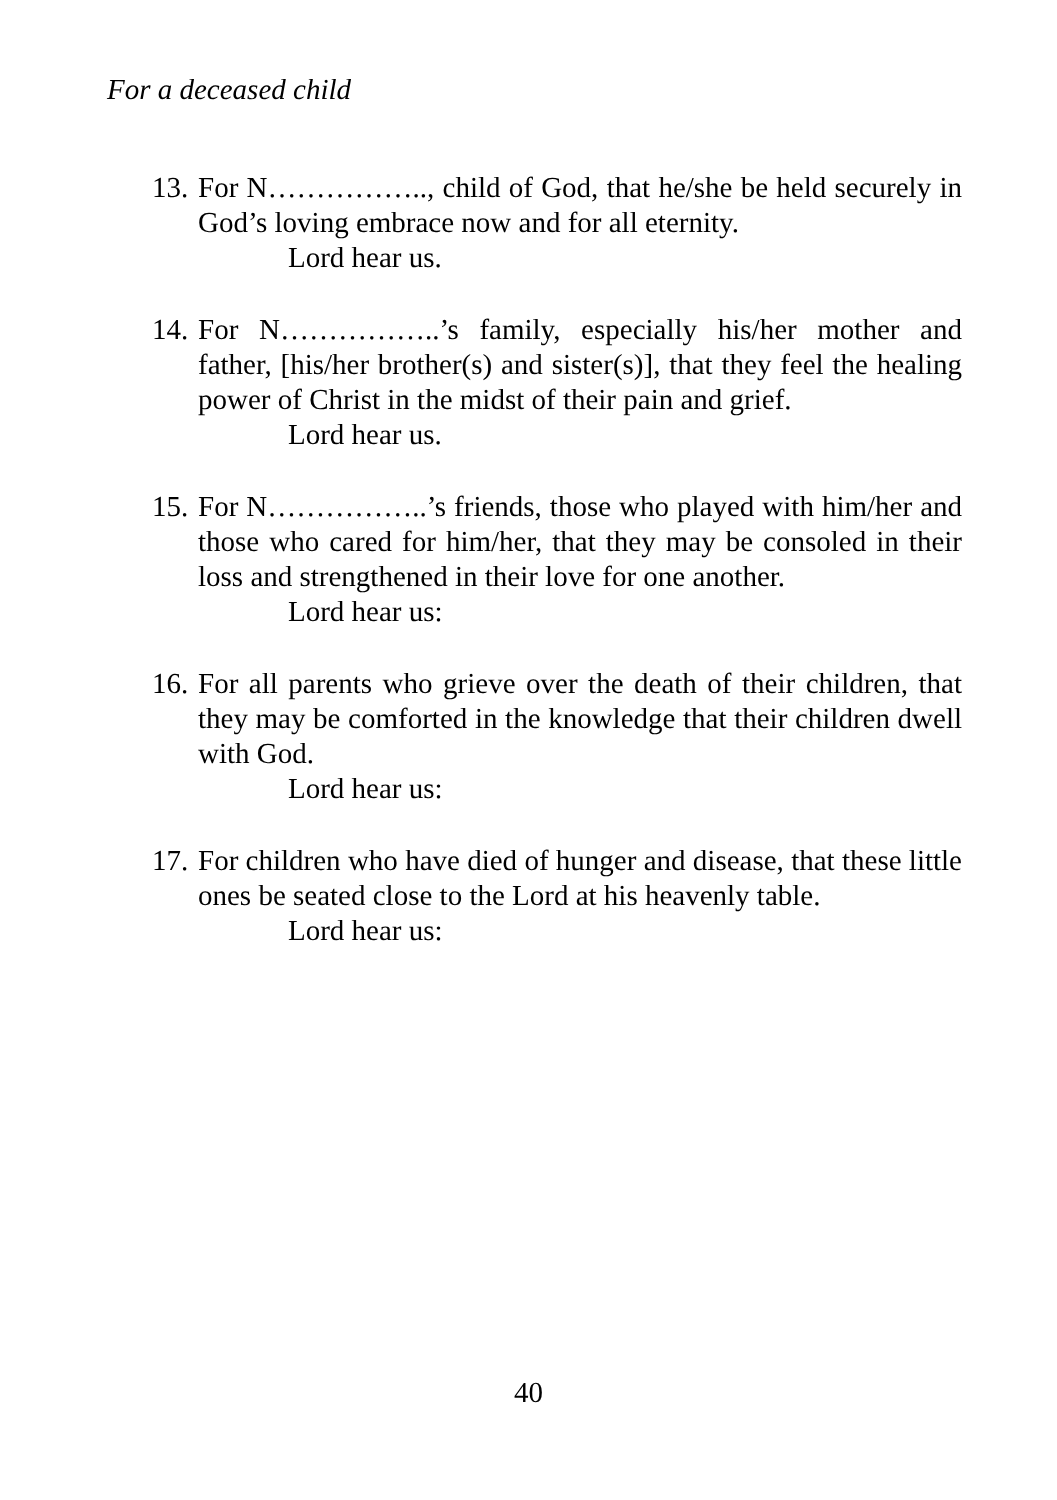For a deceased child
13.
For N…………….., child of God, that he/she be held securely in God’s loving embrace now and for all eternity.
Lord hear us.
14.
For N……………..’s family, especially his/her mother and father, [his/her brother(s) and sister(s)], that they feel the healing power of Christ in the midst of their pain and grief.
Lord hear us.
15.
For N……………..’s friends, those who played with him/her and those who cared for him/her, that they may be consoled in their loss and strengthened in their love for one another.
Lord hear us:
16.
For all parents who grieve over the death of their children, that they may be comforted in the knowledge that their children dwell with God.
Lord hear us:
17.
For children who have died of hunger and disease, that these little ones be seated close to the Lord at his heavenly table.
Lord hear us:
40